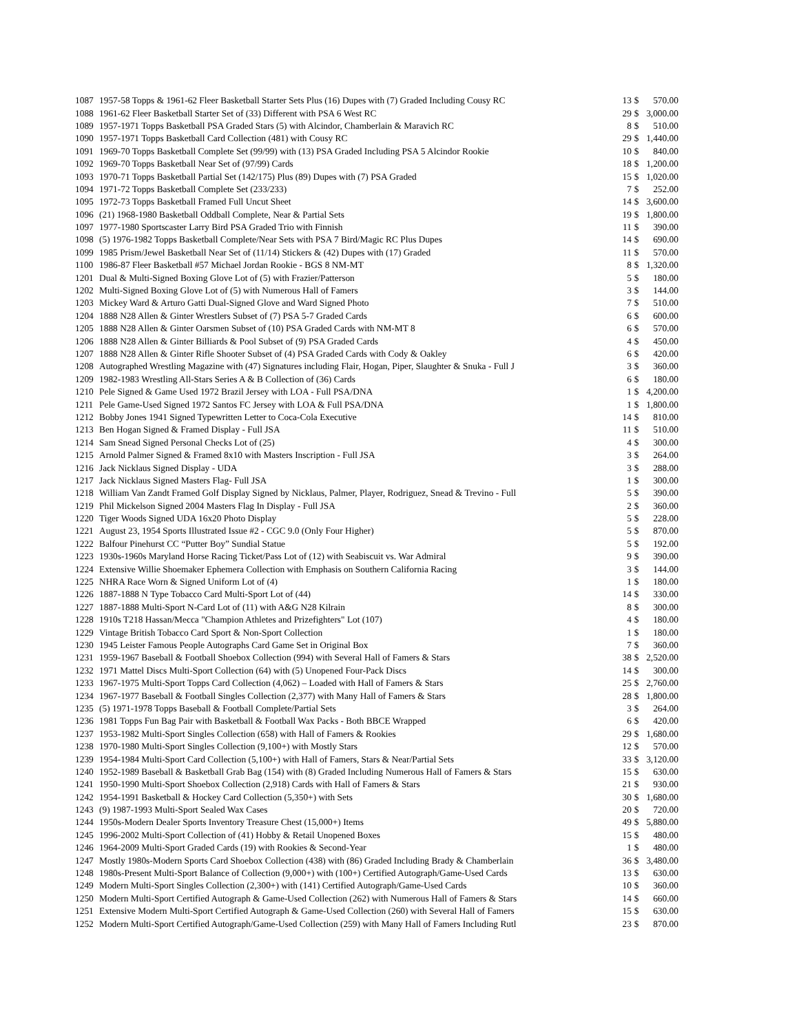| 1087 | 1957-58 Topps & 1961-62 Fleer Basketball Starter Sets Plus (16) Dupes with (7) Graded Including Cousy RC | 13 | $ | 570.00 |
| 1088 | 1961-62 Fleer Basketball Starter Set of (33) Different with PSA 6 West RC | 29 | $ | 3,000.00 |
| 1089 | 1957-1971 Topps Basketball PSA Graded Stars (5) with Alcindor, Chamberlain & Maravich RC | 8 | $ | 510.00 |
| 1090 | 1957-1971 Topps Basketball Card Collection (481) with Cousy RC | 29 | $ | 1,440.00 |
| 1091 | 1969-70 Topps Basketball Complete Set (99/99) with (13) PSA Graded Including PSA 5 Alcindor Rookie | 10 | $ | 840.00 |
| 1092 | 1969-70 Topps Basketball Near Set of (97/99) Cards | 18 | $ | 1,200.00 |
| 1093 | 1970-71 Topps Basketball Partial Set (142/175) Plus (89) Dupes with (7) PSA Graded | 15 | $ | 1,020.00 |
| 1094 | 1971-72 Topps Basketball Complete Set (233/233) | 7 | $ | 252.00 |
| 1095 | 1972-73 Topps Basketball Framed Full Uncut Sheet | 14 | $ | 3,600.00 |
| 1096 | (21) 1968-1980 Basketball Oddball Complete, Near & Partial Sets | 19 | $ | 1,800.00 |
| 1097 | 1977-1980 Sportscaster Larry Bird PSA Graded Trio with Finnish | 11 | $ | 390.00 |
| 1098 | (5) 1976-1982 Topps Basketball Complete/Near Sets with PSA 7 Bird/Magic RC Plus Dupes | 14 | $ | 690.00 |
| 1099 | 1985 Prism/Jewel Basketball Near Set of (11/14) Stickers & (42) Dupes with (17) Graded | 11 | $ | 570.00 |
| 1100 | 1986-87 Fleer Basketball #57 Michael Jordan Rookie - BGS 8 NM-MT | 8 | $ | 1,320.00 |
| 1201 | Dual & Multi-Signed Boxing Glove Lot of (5) with Frazier/Patterson | 5 | $ | 180.00 |
| 1202 | Multi-Signed Boxing Glove Lot of (5) with Numerous Hall of Famers | 3 | $ | 144.00 |
| 1203 | Mickey Ward & Arturo Gatti Dual-Signed Glove and Ward Signed Photo | 7 | $ | 510.00 |
| 1204 | 1888 N28 Allen & Ginter Wrestlers Subset of (7) PSA 5-7 Graded Cards | 6 | $ | 600.00 |
| 1205 | 1888 N28 Allen & Ginter Oarsmen Subset of (10) PSA Graded Cards with NM-MT 8 | 6 | $ | 570.00 |
| 1206 | 1888 N28 Allen & Ginter Billiards & Pool Subset of (9) PSA Graded Cards | 4 | $ | 450.00 |
| 1207 | 1888 N28 Allen & Ginter Rifle Shooter Subset of (4) PSA Graded Cards with Cody & Oakley | 6 | $ | 420.00 |
| 1208 | Autographed Wrestling Magazine with (47) Signatures including Flair, Hogan, Piper, Slaughter & Snuka - Full J | 3 | $ | 360.00 |
| 1209 | 1982-1983 Wrestling All-Stars Series A & B Collection of (36) Cards | 6 | $ | 180.00 |
| 1210 | Pele Signed & Game Used 1972 Brazil Jersey with LOA - Full PSA/DNA | 1 | $ | 4,200.00 |
| 1211 | Pele Game-Used Signed 1972 Santos FC Jersey with LOA & Full PSA/DNA | 1 | $ | 1,800.00 |
| 1212 | Bobby Jones 1941 Signed Typewritten Letter to Coca-Cola Executive | 14 | $ | 810.00 |
| 1213 | Ben Hogan Signed & Framed Display - Full JSA | 11 | $ | 510.00 |
| 1214 | Sam Snead Signed Personal Checks Lot of (25) | 4 | $ | 300.00 |
| 1215 | Arnold Palmer Signed & Framed 8x10 with Masters Inscription - Full JSA | 3 | $ | 264.00 |
| 1216 | Jack Nicklaus Signed Display - UDA | 3 | $ | 288.00 |
| 1217 | Jack Nicklaus Signed Masters Flag- Full JSA | 1 | $ | 300.00 |
| 1218 | William Van Zandt Framed Golf Display Signed by Nicklaus, Palmer, Player, Rodriguez, Snead & Trevino - Full | 5 | $ | 390.00 |
| 1219 | Phil Mickelson Signed 2004 Masters Flag In Display - Full JSA | 2 | $ | 360.00 |
| 1220 | Tiger Woods Signed UDA 16x20 Photo Display | 5 | $ | 228.00 |
| 1221 | August 23, 1954 Sports Illustrated Issue #2 - CGC 9.0 (Only Four Higher) | 5 | $ | 870.00 |
| 1222 | Balfour Pinehurst CC “Putter Boy” Sundial Statue | 5 | $ | 192.00 |
| 1223 | 1930s-1960s Maryland Horse Racing Ticket/Pass Lot of (12) with Seabiscuit vs. War Admiral | 9 | $ | 390.00 |
| 1224 | Extensive Willie Shoemaker Ephemera Collection with Emphasis on Southern California Racing | 3 | $ | 144.00 |
| 1225 | NHRA Race Worn & Signed Uniform Lot of (4) | 1 | $ | 180.00 |
| 1226 | 1887-1888 N Type Tobacco Card Multi-Sport Lot of (44) | 14 | $ | 330.00 |
| 1227 | 1887-1888 Multi-Sport N-Card Lot of (11) with A&G N28 Kilrain | 8 | $ | 300.00 |
| 1228 | 1910s T218 Hassan/Mecca "Champion Athletes and Prizefighters" Lot (107) | 4 | $ | 180.00 |
| 1229 | Vintage British Tobacco Card Sport & Non-Sport Collection | 1 | $ | 180.00 |
| 1230 | 1945 Leister Famous People Autographs Card Game Set in Original Box | 7 | $ | 360.00 |
| 1231 | 1959-1967 Baseball & Football Shoebox Collection (994) with Several Hall of Famers & Stars | 38 | $ | 2,520.00 |
| 1232 | 1971 Mattel Discs Multi-Sport Collection (64) with (5) Unopened Four-Pack Discs | 14 | $ | 300.00 |
| 1233 | 1967-1975 Multi-Sport Topps Card Collection (4,062) – Loaded with Hall of Famers & Stars | 25 | $ | 2,760.00 |
| 1234 | 1967-1977 Baseball & Football Singles Collection (2,377) with Many Hall of Famers & Stars | 28 | $ | 1,800.00 |
| 1235 | (5) 1971-1978 Topps Baseball & Football Complete/Partial Sets | 3 | $ | 264.00 |
| 1236 | 1981 Topps Fun Bag Pair with Basketball & Football Wax Packs - Both BBCE Wrapped | 6 | $ | 420.00 |
| 1237 | 1953-1982 Multi-Sport Singles Collection (658) with Hall of Famers & Rookies | 29 | $ | 1,680.00 |
| 1238 | 1970-1980 Multi-Sport Singles Collection (9,100+) with Mostly Stars | 12 | $ | 570.00 |
| 1239 | 1954-1984 Multi-Sport Card Collection (5,100+) with Hall of Famers, Stars & Near/Partial Sets | 33 | $ | 3,120.00 |
| 1240 | 1952-1989 Baseball & Basketball Grab Bag (154) with (8) Graded Including Numerous Hall of Famers & Stars | 15 | $ | 630.00 |
| 1241 | 1950-1990 Multi-Sport Shoebox Collection (2,918) Cards with Hall of Famers & Stars | 21 | $ | 930.00 |
| 1242 | 1954-1991 Basketball & Hockey Card Collection (5,350+) with Sets | 30 | $ | 1,680.00 |
| 1243 | (9) 1987-1993 Multi-Sport Sealed Wax Cases | 20 | $ | 720.00 |
| 1244 | 1950s-Modern Dealer Sports Inventory Treasure Chest (15,000+) Items | 49 | $ | 5,880.00 |
| 1245 | 1996-2002 Multi-Sport Collection of (41) Hobby & Retail Unopened Boxes | 15 | $ | 480.00 |
| 1246 | 1964-2009 Multi-Sport Graded Cards (19) with Rookies & Second-Year | 1 | $ | 480.00 |
| 1247 | Mostly 1980s-Modern Sports Card Shoebox Collection (438) with (86) Graded Including Brady & Chamberlain | 36 | $ | 3,480.00 |
| 1248 | 1980s-Present Multi-Sport Balance of Collection (9,000+) with (100+) Certified Autograph/Game-Used Cards | 13 | $ | 630.00 |
| 1249 | Modern Multi-Sport Singles Collection (2,300+) with (141) Certified Autograph/Game-Used Cards | 10 | $ | 360.00 |
| 1250 | Modern Multi-Sport Certified Autograph & Game-Used Collection (262) with Numerous Hall of Famers & Stars | 14 | $ | 660.00 |
| 1251 | Extensive Modern Multi-Sport Certified Autograph & Game-Used Collection (260) with Several Hall of Famers | 15 | $ | 630.00 |
| 1252 | Modern Multi-Sport Certified Autograph/Game-Used Collection (259) with Many Hall of Famers Including Rutl | 23 | $ | 870.00 |